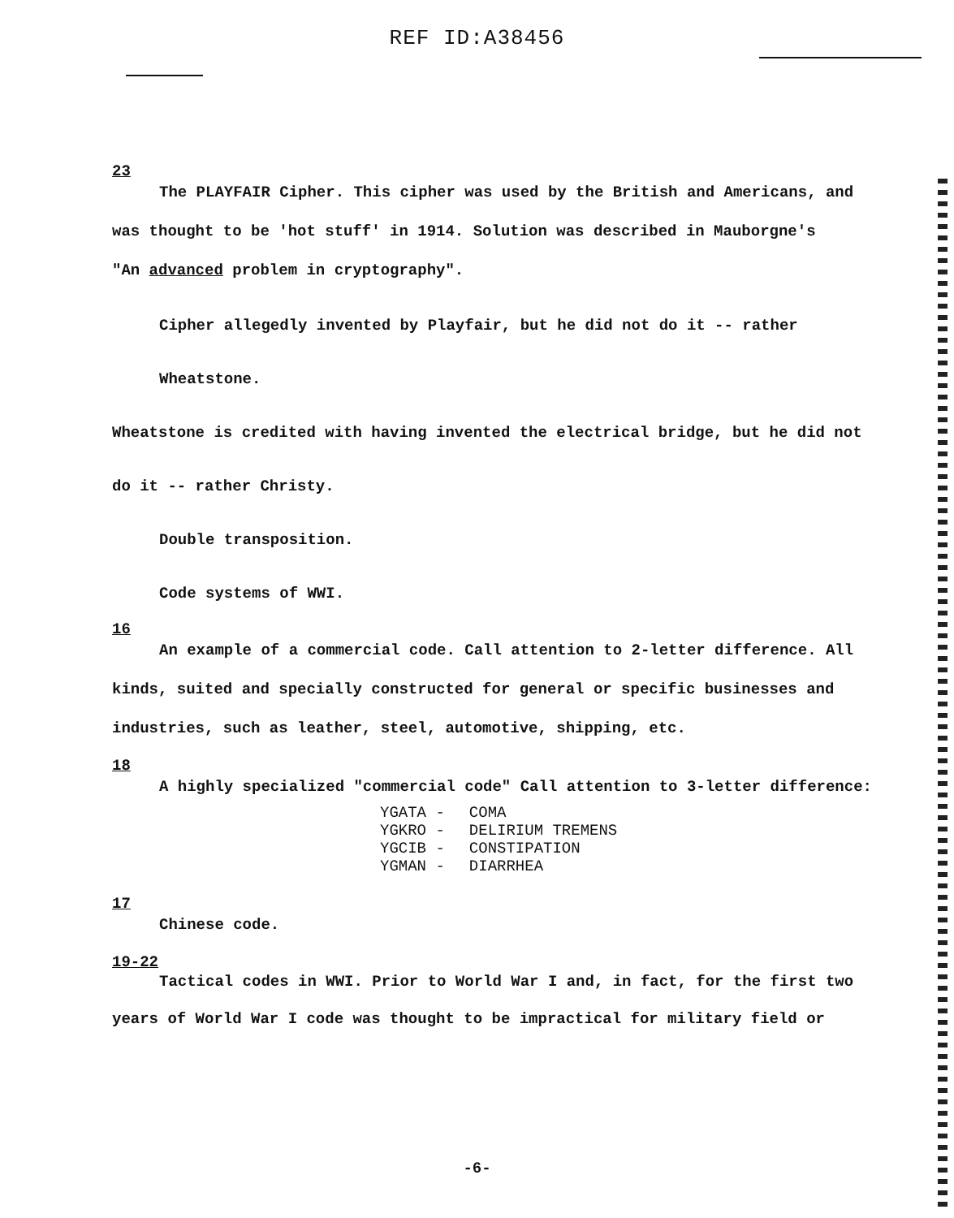REF ID:A38456
23
The PLAYFAIR Cipher. This cipher was used by the British and Americans, and
was thought to be 'hot stuff' in 1914. Solution was described in Mauborgne's
"An advanced problem in cryptography".
Cipher allegedly invented by Playfair, but he did not do it -- rather Wheatstone.
Wheatstone is credited with having invented the electrical bridge, but he did not
do it -- rather Christy.
Double transposition.
Code systems of WWI.
16
An example of a commercial code. Call attention to 2-letter difference. All
kinds, suited and specially constructed for general or specific businesses and
industries, such as leather, steel, automotive, shipping, etc.
18
A highly specialized "commercial code" Call attention to 3-letter difference:
| YGATA - | COMA |
| YGKRO - | DELIRIUM TREMENS |
| YGCIB - | CONSTIPATION |
| YGMAN - | DIARRHEA |
17
Chinese code.
19-22
Tactical codes in WWI. Prior to World War I and, in fact, for the first two
years of World War I code was thought to be impractical for military field or
-6-